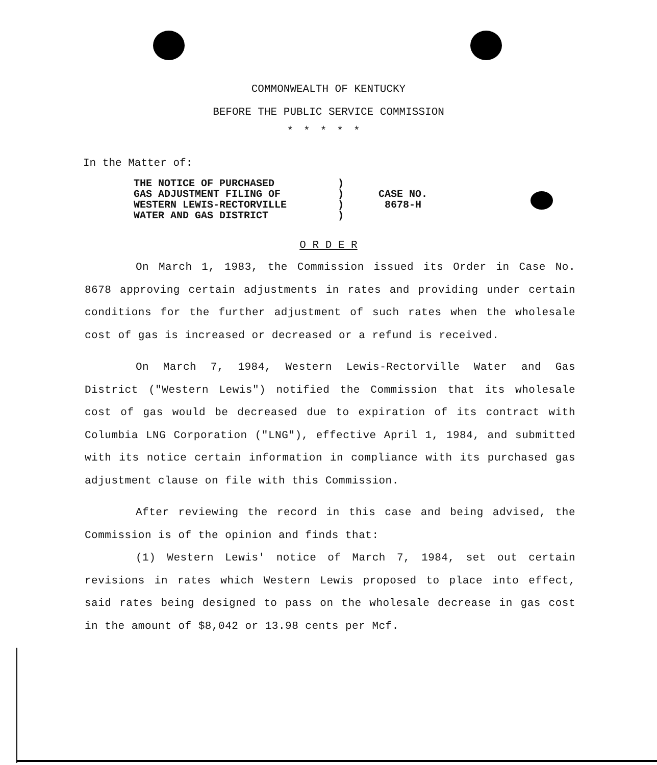COMMONWEALTH OF KENTUCKY
BEFORE THE PUBLIC SERVICE COMMISSION
*****
In the Matter of:
THE NOTICE OF PURCHASED
GAS ADJUSTMENT FILING OF
WESTERN LEWIS-RECTORVILLE
WATER AND GAS DISTRICT
)
)
)
)
CASE NO.
8678-H
O R D E R
On March 1, 1983, the Commission issued its Order in Case No. 8678 approving certain adjustments in rates and providing under certain conditions for the further adjustment of such rates when the wholesale cost of gas is increased or decreased or a refund is received.
On March 7, 1984, Western Lewis-Rectorville Water and Gas District ("Western Lewis") notified the Commission that its wholesale cost of gas would be decreased due to expiration of its contract with Columbia LNG Corporation ("LNG"), effective April 1, 1984, and submitted with its notice certain information in compliance with its purchased gas adjustment clause on file with this Commission.
After reviewing the record in this case and being advised, the Commission is of the opinion and finds that:
(1) Western Lewis' notice of March 7, 1984, set out certain revisions in rates which Western Lewis proposed to place into effect, said rates being designed to pass on the wholesale decrease in gas cost in the amount of $8,042 or 13.98 cents per Mcf.